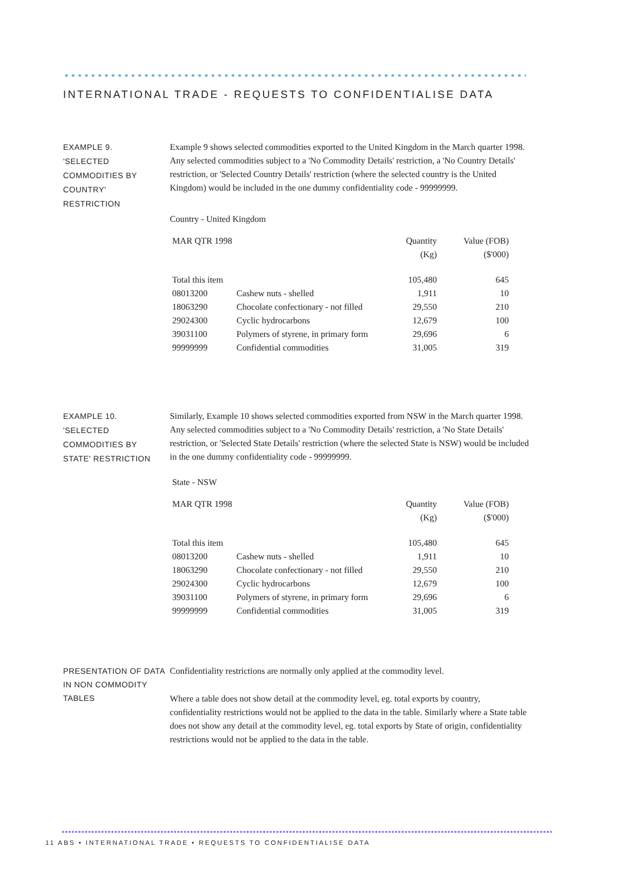INTERNATIONAL TRADE - REQUESTS TO CONFIDENTIALISE DATA
EXAMPLE 9.
'SELECTED
COMMODITIES BY
COUNTRY'
RESTRICTION
Example 9 shows selected commodities exported to the United Kingdom in the March quarter 1998. Any selected commodities subject to a 'No Commodity Details' restriction, a 'No Country Details' restriction, or 'Selected Country Details' restriction (where the selected country is the United Kingdom) would be included in the one dummy confidentiality code - 99999999.
Country - United Kingdom
| MAR QTR 1998 | | Quantity (Kg) | Value (FOB) ($'000) |
| --- | --- | --- | --- |
| Total this item | | 105,480 | 645 |
| 08013200 | Cashew nuts - shelled | 1,911 | 10 |
| 18063290 | Chocolate confectionary - not filled | 29,550 | 210 |
| 29024300 | Cyclic hydrocarbons | 12,679 | 100 |
| 39031100 | Polymers of styrene, in primary form | 29,696 | 6 |
| 99999999 | Confidential commodities | 31,005 | 319 |
EXAMPLE 10.
'SELECTED
COMMODITIES BY
STATE' RESTRICTION
Similarly, Example 10 shows selected commodities exported from NSW in the March quarter 1998. Any selected commodities subject to a 'No Commodity Details' restriction, a 'No State Details' restriction, or 'Selected State Details' restriction (where the selected State is NSW) would be included in the one dummy confidentiality code - 99999999.
State - NSW
| MAR QTR 1998 | | Quantity (Kg) | Value (FOB) ($'000) |
| --- | --- | --- | --- |
| Total this item | | 105,480 | 645 |
| 08013200 | Cashew nuts - shelled | 1,911 | 10 |
| 18063290 | Chocolate confectionary - not filled | 29,550 | 210 |
| 29024300 | Cyclic hydrocarbons | 12,679 | 100 |
| 39031100 | Polymers of styrene, in primary form | 29,696 | 6 |
| 99999999 | Confidential commodities | 31,005 | 319 |
PRESENTATION OF DATA IN NON COMMODITY TABLES
Confidentiality restrictions are normally only applied at the commodity level.
Where a table does not show detail at the commodity level, eg. total exports by country, confidentiality restrictions would not be applied to the data in the table. Similarly where a State table does not show any detail at the commodity level, eg. total exports by State of origin, confidentiality restrictions would not be applied to the data in the table.
11 ABS • INTERNATIONAL TRADE • REQUESTS TO CONFIDENTIALISE DATA